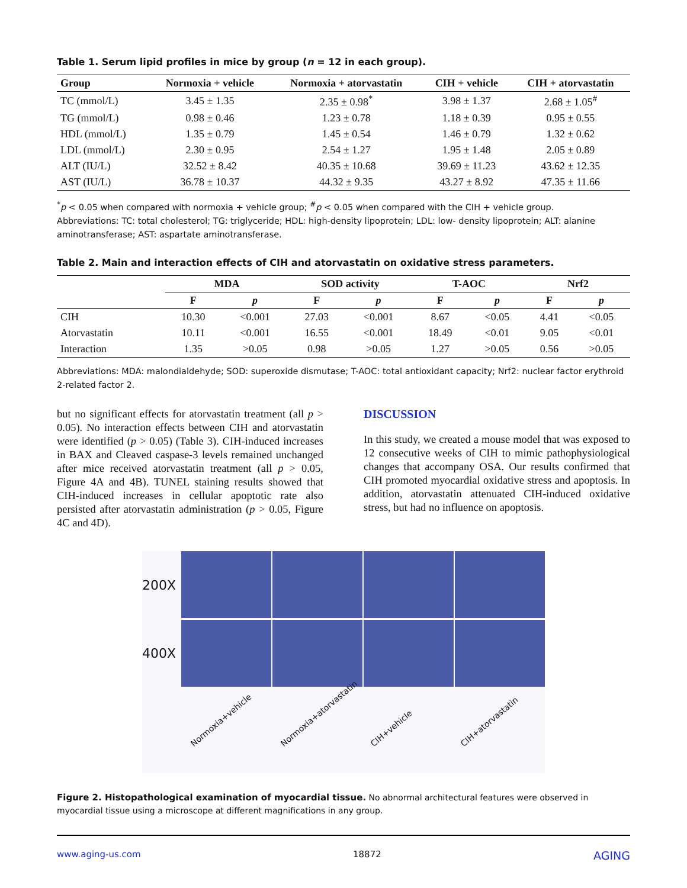Table 1. Serum lipid profiles in mice by group (n = 12 in each group).
| Group | Normoxia + vehicle | Normoxia + atorvastatin | CIH + vehicle | CIH + atorvastatin |
| --- | --- | --- | --- | --- |
| TC (mmol/L) | 3.45 ± 1.35 | 2.35 ± 0.98<sup>*</sup> | 3.98 ± 1.37 | 2.68 ± 1.05<sup>#</sup> |
| TG (mmol/L) | 0.98 ± 0.46 | 1.23 ± 0.78 | 1.18 ± 0.39 | 0.95 ± 0.55 |
| HDL (mmol/L) | 1.35 ± 0.79 | 1.45 ± 0.54 | 1.46 ± 0.79 | 1.32 ± 0.62 |
| LDL (mmol/L) | 2.30 ± 0.95 | 2.54 ± 1.27 | 1.95 ± 1.48 | 2.05 ± 0.89 |
| ALT (IU/L) | 32.52 ± 8.42 | 40.35 ± 10.68 | 39.69 ± 11.23 | 43.62 ± 12.35 |
| AST (IU/L) | 36.78 ± 10.37 | 44.32 ± 9.35 | 43.27 ± 8.92 | 47.35 ± 11.66 |
<sup>*</sup> p < 0.05 when compared with normoxia + vehicle group; <sup>#</sup>p < 0.05 when compared with the CIH + vehicle group.
Abbreviations: TC: total cholesterol; TG: triglyceride; HDL: high-density lipoprotein; LDL: low- density lipoprotein; ALT: alanine aminotransferase; AST: aspartate aminotransferase.
Table 2. Main and interaction effects of CIH and atorvastatin on oxidative stress parameters.
| | MDA | | SOD activity | | T-AOC | | Nrf2 | |
| --- | --- | --- | --- | --- | --- | --- | --- | --- |
| | F | p | F | p | F | p | F | p |
| CIH | 10.30 | <0.001 | 27.03 | <0.001 | 8.67 | <0.05 | 4.41 | <0.05 |
| Atorvastatin | 10.11 | <0.001 | 16.55 | <0.001 | 18.49 | <0.01 | 9.05 | <0.01 |
| Interaction | 1.35 | >0.05 | 0.98 | >0.05 | 1.27 | >0.05 | 0.56 | >0.05 |
Abbreviations: MDA: malondialdehyde; SOD: superoxide dismutase; T-AOC: total antioxidant capacity; Nrf2: nuclear factor erythroid 2-related factor 2.
but no significant effects for atorvastatin treatment (all p > 0.05). No interaction effects between CIH and atorvastatin were identified (p > 0.05) (Table 3). CIH-induced increases in BAX and Cleaved caspase-3 levels remained unchanged after mice received atorvastatin treatment (all p > 0.05, Figure 4A and 4B). TUNEL staining results showed that CIH-induced increases in cellular apoptotic rate also persisted after atorvastatin administration (p > 0.05, Figure 4C and 4D).
DISCUSSION
In this study, we created a mouse model that was exposed to 12 consecutive weeks of CIH to mimic pathophysiological changes that accompany OSA. Our results confirmed that CIH promoted myocardial oxidative stress and apoptosis. In addition, atorvastatin attenuated CIH-induced oxidative stress, but had no influence on apoptosis.
200X
400X
Normoxia+vehicle Normoxia+atorvastatin CIH+vehicle CIH+atorvastatin
Figure 2. Histopathological examination of myocardial tissue. No abnormal architectural features were observed in myocardial tissue using a microscope at different magnifications in any group.
www.aging-us.com 18872 AGING